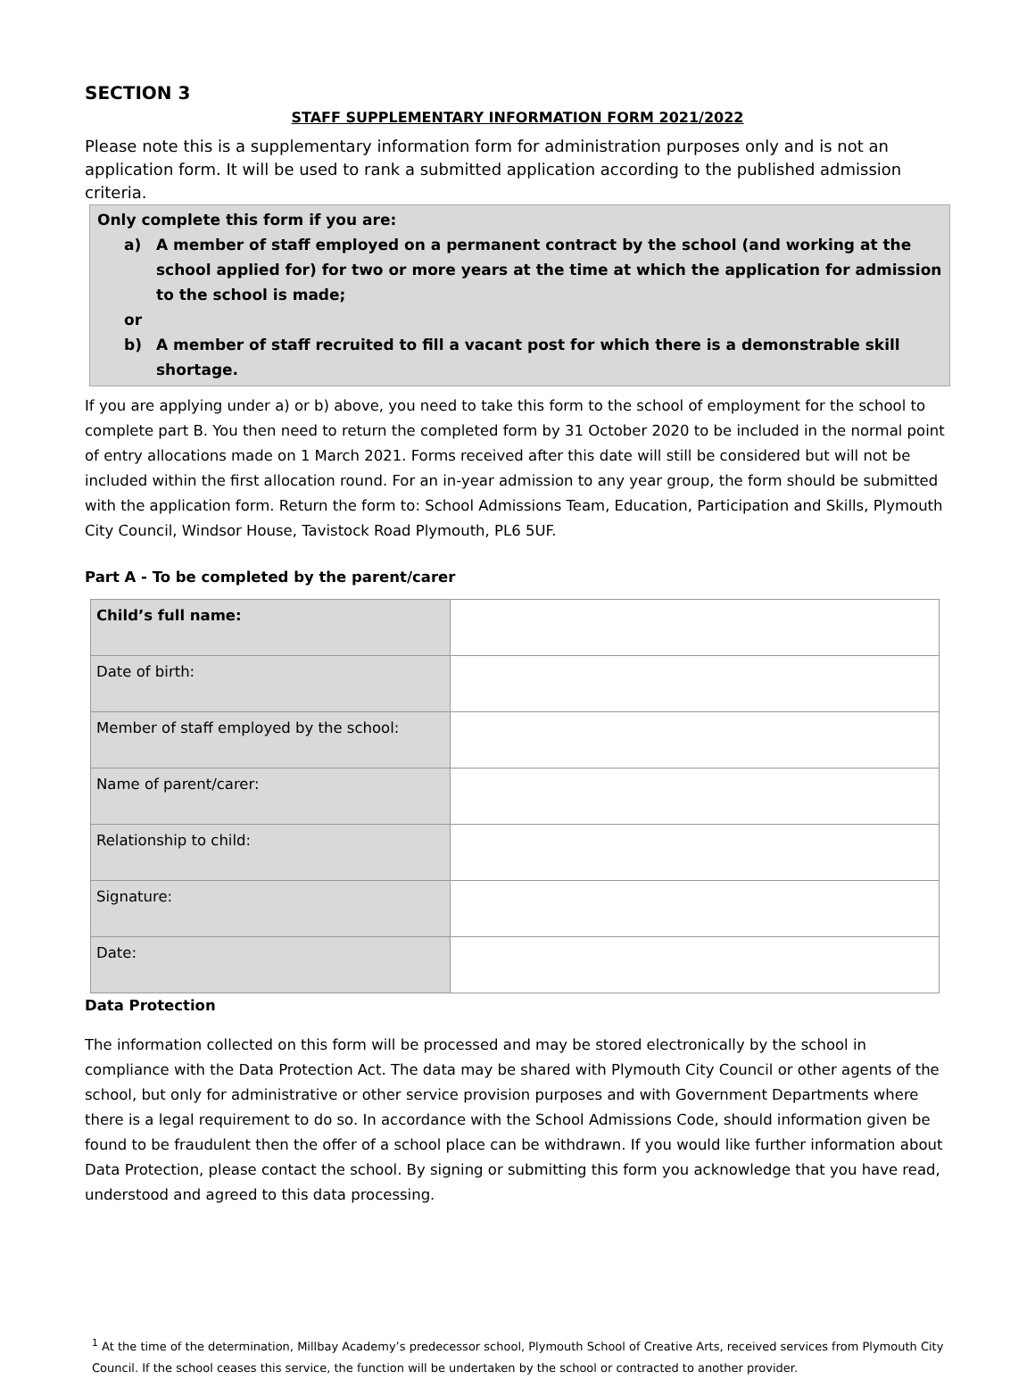SECTION 3
STAFF SUPPLEMENTARY INFORMATION FORM 2021/2022
Please note this is a supplementary information form for administration purposes only and is not an application form. It will be used to rank a submitted application according to the published admission criteria.
Only complete this form if you are:
a) A member of staff employed on a permanent contract by the school (and working at the school applied for) for two or more years at the time at which the application for admission to the school is made;
or
b) A member of staff recruited to fill a vacant post for which there is a demonstrable skill shortage.
If you are applying under a) or b) above, you need to take this form to the school of employment for the school to complete part B. You then need to return the completed form by 31 October 2020 to be included in the normal point of entry allocations made on 1 March 2021. Forms received after this date will still be considered but will not be included within the first allocation round. For an in-year admission to any year group, the form should be submitted with the application form. Return the form to: School Admissions Team, Education, Participation and Skills, Plymouth City Council, Windsor House, Tavistock Road Plymouth, PL6 5UF.
Part A - To be completed by the parent/carer
| Child’s full name: | |
| Date of birth: | |
| Member of staff employed by the school: | |
| Name of parent/carer: | |
| Relationship to child: | |
| Signature: | |
| Date: | |
Data Protection
The information collected on this form will be processed and may be stored electronically by the school in compliance with the Data Protection Act. The data may be shared with Plymouth City Council or other agents of the school, but only for administrative or other service provision purposes and with Government Departments where there is a legal requirement to do so. In accordance with the School Admissions Code, should information given be found to be fraudulent then the offer of a school place can be withdrawn. If you would like further information about Data Protection, please contact the school. By signing or submitting this form you acknowledge that you have read, understood and agreed to this data processing.
<sup>1</sup> At the time of the determination, Millbay Academy’s predecessor school, Plymouth School of Creative Arts, received services from Plymouth City Council. If the school ceases this service, the function will be undertaken by the school or contracted to another provider.